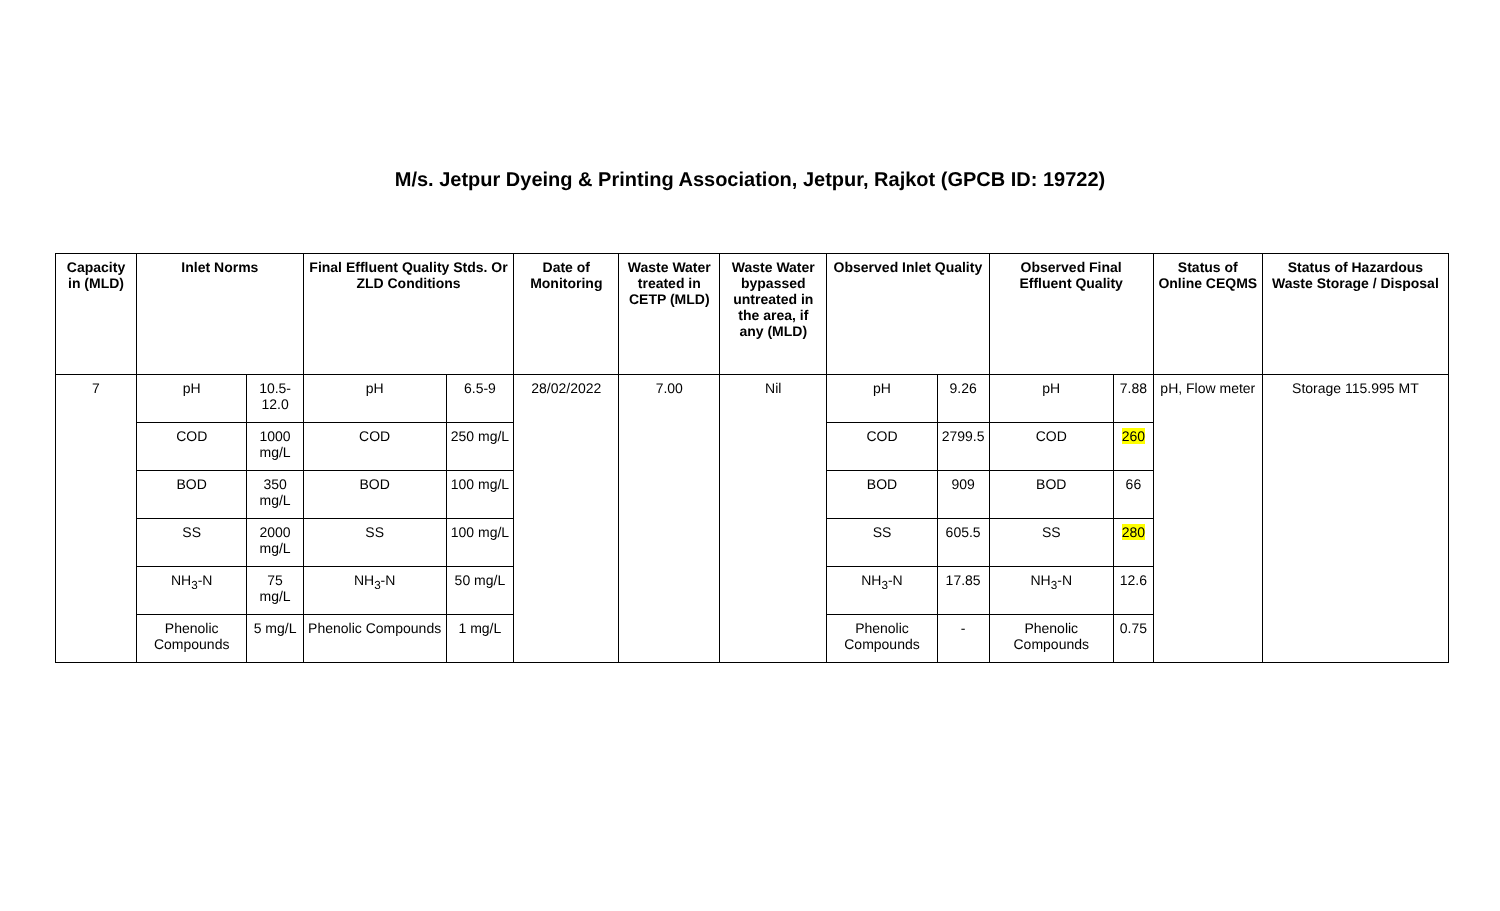M/s. Jetpur Dyeing & Printing Association, Jetpur, Rajkot (GPCB ID: 19722)
| Capacity in (MLD) | Inlet Norms | | Final Effluent Quality Stds. Or ZLD Conditions | | Date of Monitoring | Waste Water treated in CETP (MLD) | Waste Water bypassed untreated in the area, if any (MLD) | Observed Inlet Quality | | Observed Final Effluent Quality | | Status of Online CEQMS | Status of Hazardous Waste Storage / Disposal |
| --- | --- | --- | --- | --- | --- | --- | --- | --- | --- | --- | --- | --- | --- |
| 7 | pH | 10.5-12.0 | pH | 6.5-9 | 28/02/2022 | 7.00 | Nil | pH | 9.26 | pH | 7.88 | pH, Flow meter | Storage 115.995 MT |
| | COD | 1000 mg/L | COD | 250 mg/L | | | | COD | 2799.5 | COD | 260 | | |
| | BOD | 350 mg/L | BOD | 100 mg/L | | | | BOD | 909 | BOD | 66 | | |
| | SS | 2000 mg/L | SS | 100 mg/L | | | | SS | 605.5 | SS | 280 | | |
| | NH<sub>3</sub>-N | 75 mg/L | NH<sub>3</sub>-N | 50 mg/L | | | | NH<sub>3</sub>-N | 17.85 | NH<sub>3</sub>-N | 12.6 | | |
| | Phenolic Compounds | 5 mg/L | Phenolic Compounds | 1 mg/L | | | | Phenolic Compounds | - | Phenolic Compounds | 0.75 | | |